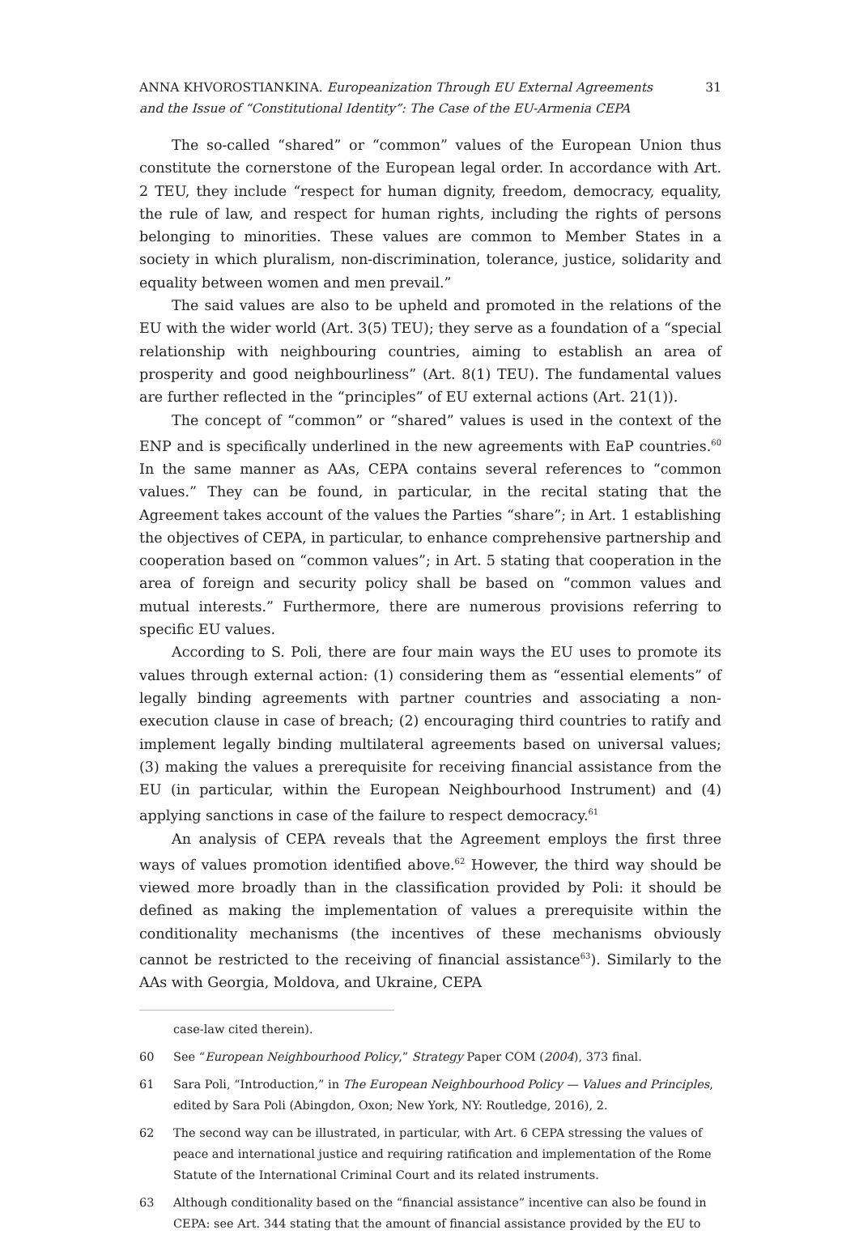ANNA KHVOROSTIANKINA. Europeanization Through EU External Agreements
and the Issue of “Constitutional Identity”: The Case of the EU-Armenia CEPA
31
The so-called “shared” or “common” values of the European Union thus constitute the cornerstone of the European legal order. In accordance with Art. 2 TEU, they include “respect for human dignity, freedom, democracy, equality, the rule of law, and respect for human rights, including the rights of persons belonging to minorities. These values are common to Member States in a society in which pluralism, non-discrimination, tolerance, justice, solidarity and equality between women and men prevail.”
The said values are also to be upheld and promoted in the relations of the EU with the wider world (Art. 3(5) TEU); they serve as a foundation of a “special relationship with neighbouring countries, aiming to establish an area of prosperity and good neighbourliness” (Art. 8(1) TEU). The fundamental values are further reflected in the “principles” of EU external actions (Art. 21(1)).
The concept of “common” or “shared” values is used in the context of the ENP and is specifically underlined in the new agreements with EaP countries.<sup>60</sup> In the same manner as AAs, CEPA contains several references to “common values.” They can be found, in particular, in the recital stating that the Agreement takes account of the values the Parties “share”; in Art. 1 establishing the objectives of CEPA, in particular, to enhance comprehensive partnership and cooperation based on “common values”; in Art. 5 stating that cooperation in the area of foreign and security policy shall be based on “common values and mutual interests.” Furthermore, there are numerous provisions referring to specific EU values.
According to S. Poli, there are four main ways the EU uses to promote its values through external action: (1) considering them as “essential elements” of legally binding agreements with partner countries and associating a non-execution clause in case of breach; (2) encouraging third countries to ratify and implement legally binding multilateral agreements based on universal values; (3) making the values a prerequisite for receiving financial assistance from the EU (in particular, within the European Neighbourhood Instrument) and (4) applying sanctions in case of the failure to respect democracy.<sup>61</sup>
An analysis of CEPA reveals that the Agreement employs the first three ways of values promotion identified above.<sup>62</sup> However, the third way should be viewed more broadly than in the classification provided by Poli: it should be defined as making the implementation of values a prerequisite within the conditionality mechanisms (the incentives of these mechanisms obviously cannot be restricted to the receiving of financial assistance<sup>63</sup>). Similarly to the AAs with Georgia, Moldova, and Ukraine, CEPA
case-law cited therein).
60 See “European Neighbourhood Policy,” Strategy Paper COM (2004), 373 final.
61 Sara Poli, “Introduction,” in The European Neighbourhood Policy — Values and Principles, edited by Sara Poli (Abingdon, Oxon; New York, NY: Routledge, 2016), 2.
62 The second way can be illustrated, in particular, with Art. 6 CEPA stressing the values of peace and international justice and requiring ratification and implementation of the Rome Statute of the International Criminal Court and its related instruments.
63 Although conditionality based on the “financial assistance” incentive can also be found in CEPA: see Art. 344 stating that the amount of financial assistance provided by the EU to